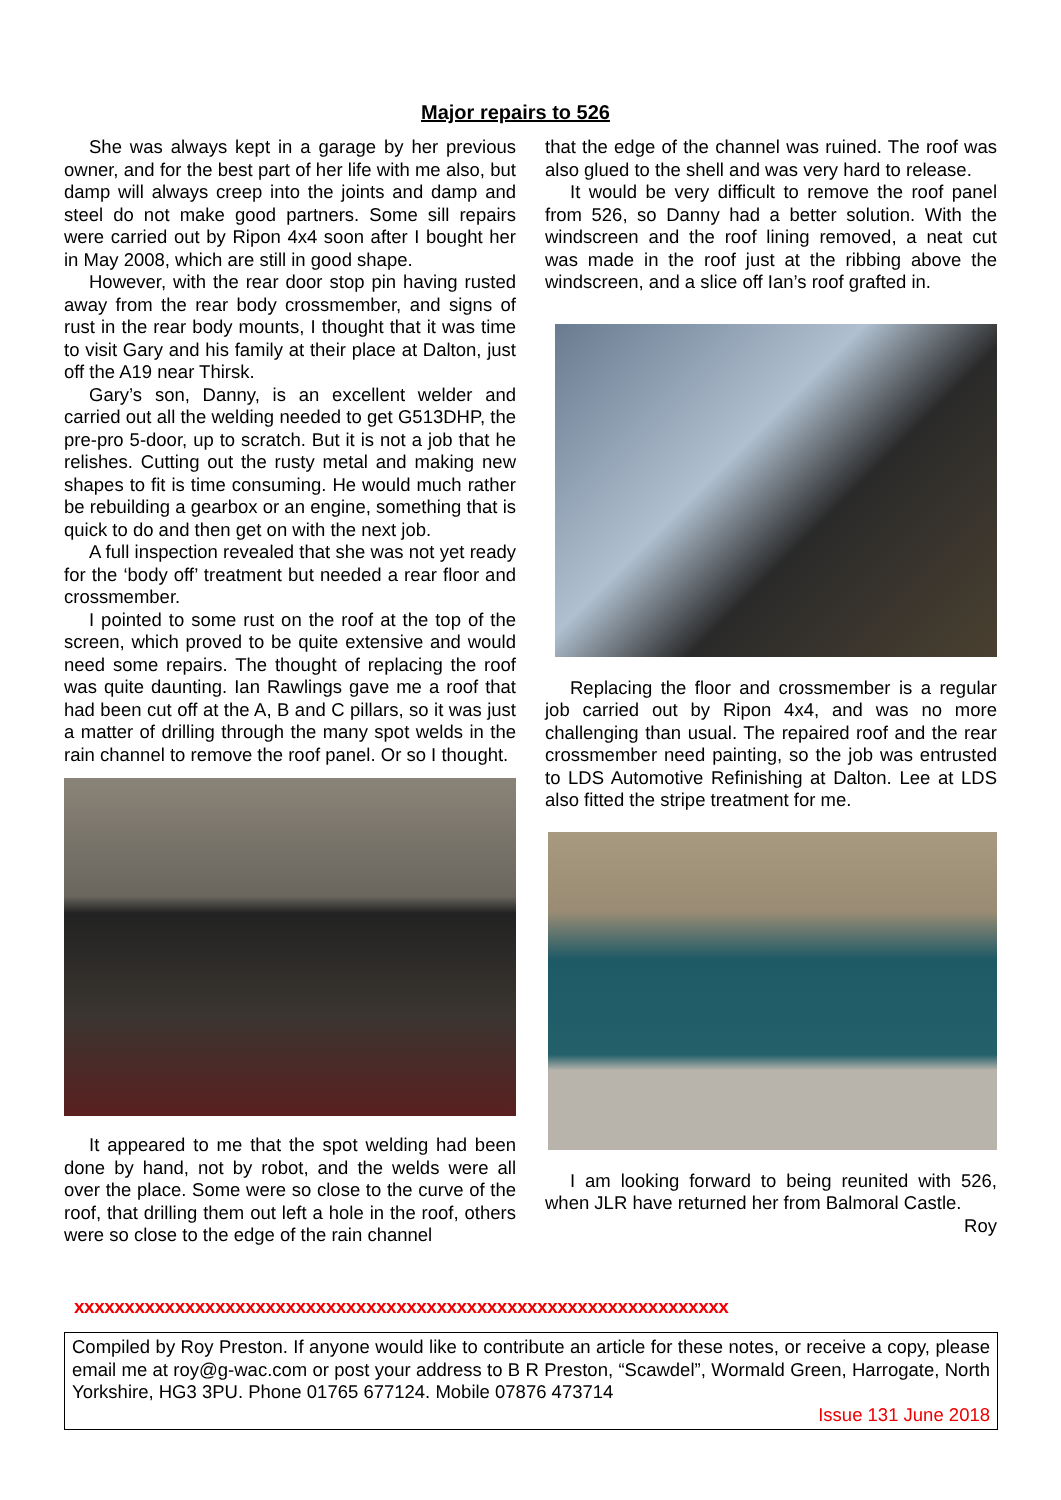Major repairs to 526
She was always kept in a garage by her previous owner, and for the best part of her life with me also, but damp will always creep into the joints and damp and steel do not make good partners. Some sill repairs were carried out by Ripon 4x4 soon after I bought her in May 2008, which are still in good shape.
However, with the rear door stop pin having rusted away from the rear body crossmember, and signs of rust in the rear body mounts, I thought that it was time to visit Gary and his family at their place at Dalton, just off the A19 near Thirsk.
Gary’s son, Danny, is an excellent welder and carried out all the welding needed to get G513DHP, the pre-pro 5-door, up to scratch. But it is not a job that he relishes. Cutting out the rusty metal and making new shapes to fit is time consuming. He would much rather be rebuilding a gearbox or an engine, something that is quick to do and then get on with the next job.
A full inspection revealed that she was not yet ready for the ‘body off’ treatment but needed a rear floor and crossmember.
I pointed to some rust on the roof at the top of the screen, which proved to be quite extensive and would need some repairs. The thought of replacing the roof was quite daunting. Ian Rawlings gave me a roof that had been cut off at the A, B and C pillars, so it was just a matter of drilling through the many spot welds in the rain channel to remove the roof panel. Or so I thought.
It appeared to me that the spot welding had been done by hand, not by robot, and the welds were all over the place. Some were so close to the curve of the roof, that drilling them out left a hole in the roof, others were so close to the edge of the rain channel
that the edge of the channel was ruined. The roof was also glued to the shell and was very hard to release.
It would be very difficult to remove the roof panel from 526, so Danny had a better solution. With the windscreen and the roof lining removed, a neat cut was made in the roof just at the ribbing above the windscreen, and a slice off Ian’s roof grafted in.
Replacing the floor and crossmember is a regular job carried out by Ripon 4x4, and was no more challenging than usual. The repaired roof and the rear crossmember need painting, so the job was entrusted to LDS Automotive Refinishing at Dalton. Lee at LDS also fitted the stripe treatment for me.
I am looking forward to being reunited with 526, when JLR have returned her from Balmoral Castle.
Roy
xxxxxxxxxxxxxxxxxxxxxxxxxxxxxxxxxxxxxxxxxxxxxxxxxxxxxxxxxxxxxxxxx
Compiled by Roy Preston. If anyone would like to contribute an article for these notes, or receive a copy, please email me at roy@g-wac.com or post your address to B R Preston, “Scawdel”, Wormald Green, Harrogate, North Yorkshire, HG3 3PU. Phone 01765 677124. Mobile 07876 473714
Issue 131 June 2018